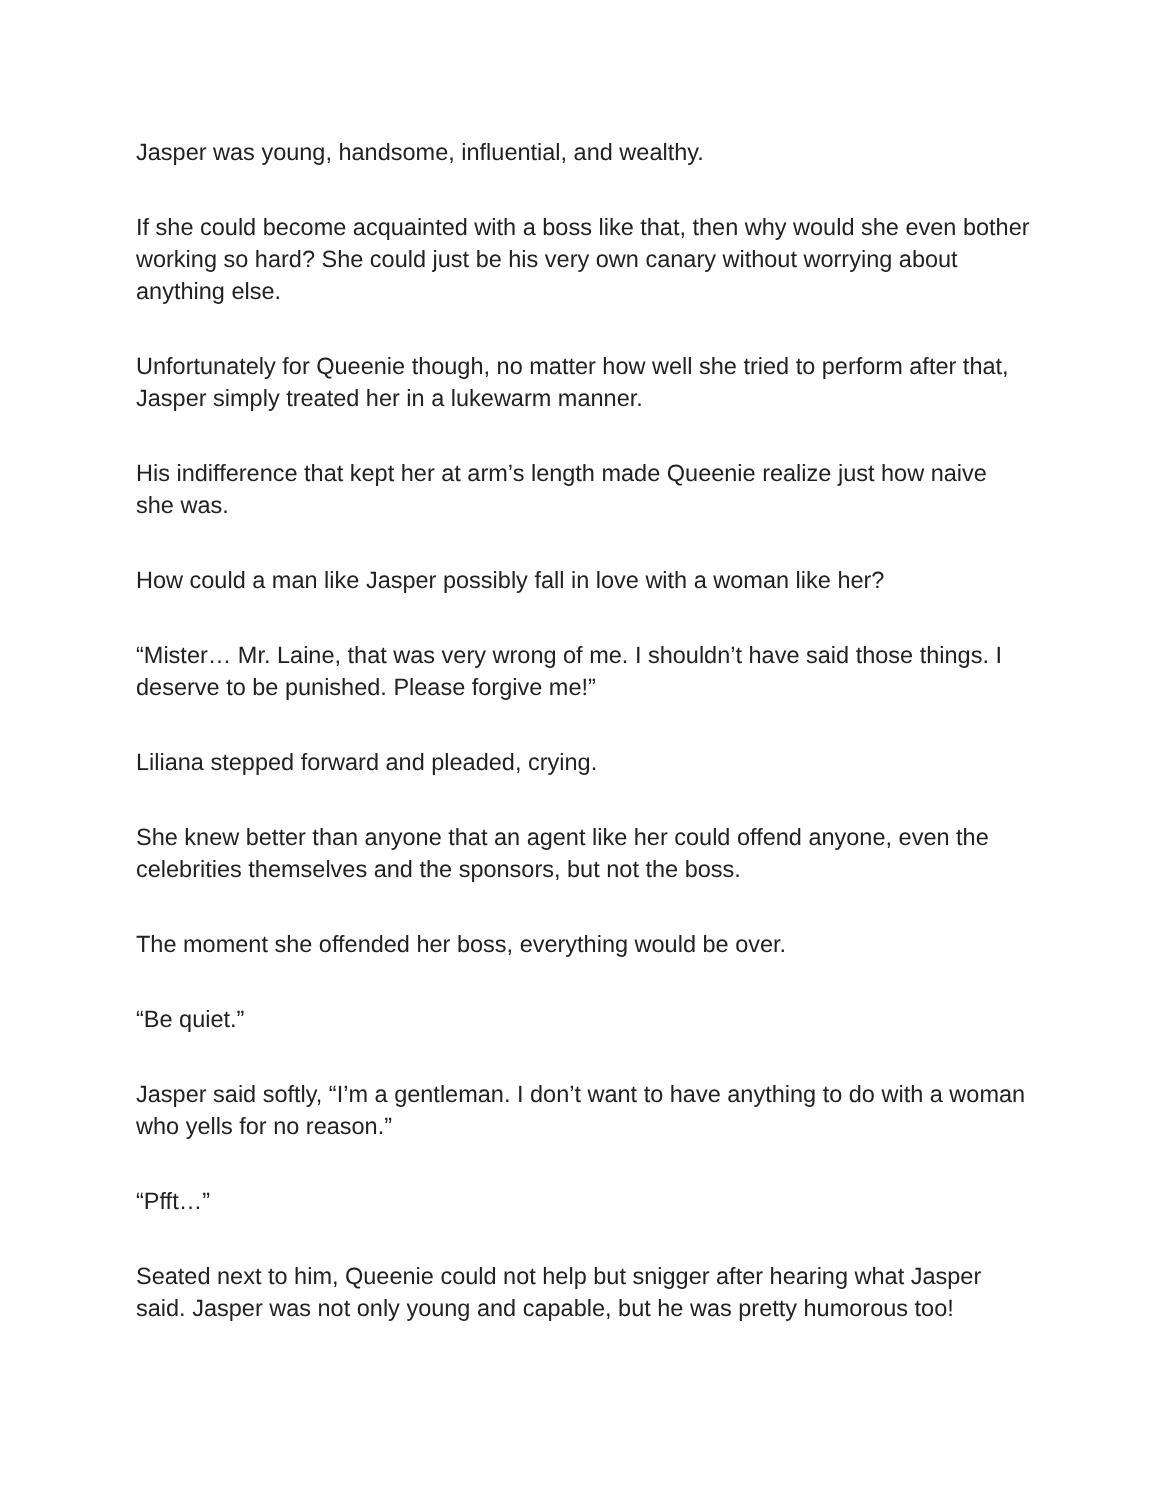Jasper was young, handsome, influential, and wealthy.
If she could become acquainted with a boss like that, then why would she even bother working so hard? She could just be his very own canary without worrying about anything else.
Unfortunately for Queenie though, no matter how well she tried to perform after that, Jasper simply treated her in a lukewarm manner.
His indifference that kept her at arm’s length made Queenie realize just how naive she was.
How could a man like Jasper possibly fall in love with a woman like her?
“Mister… Mr. Laine, that was very wrong of me. I shouldn’t have said those things. I deserve to be punished. Please forgive me!”
Liliana stepped forward and pleaded, crying.
She knew better than anyone that an agent like her could offend anyone, even the celebrities themselves and the sponsors, but not the boss.
The moment she offended her boss, everything would be over.
“Be quiet.”
Jasper said softly, “I’m a gentleman. I don’t want to have anything to do with a woman who yells for no reason.”
“Pfft…”
Seated next to him, Queenie could not help but snigger after hearing what Jasper said. Jasper was not only young and capable, but he was pretty humorous too!